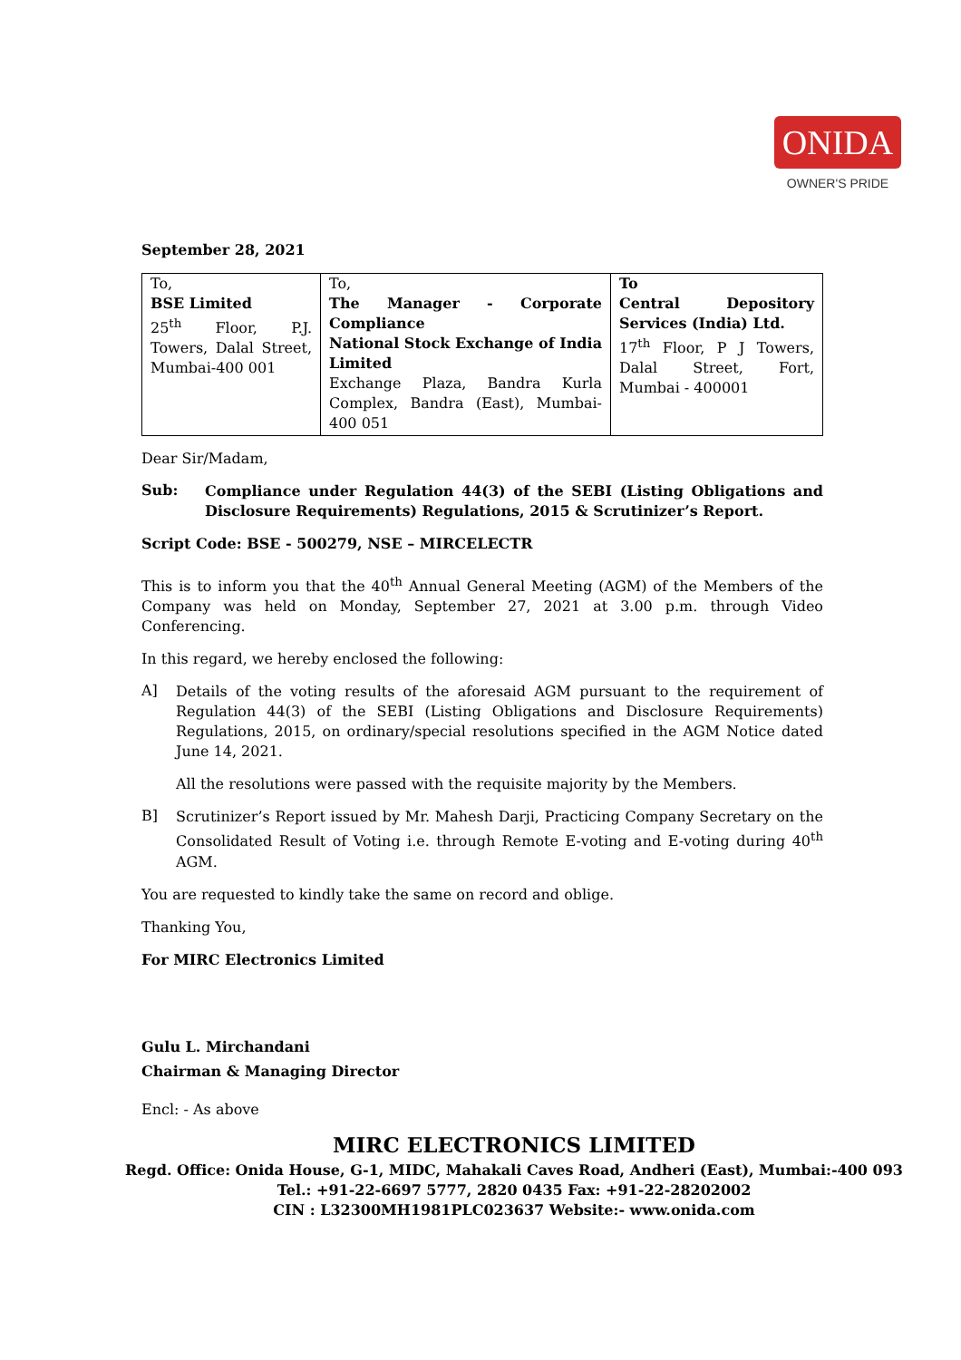ONIDA
OWNER'S PRIDE
September 28, 2021
| To, BSE Limited 25<sup>th</sup> Floor, P.J. Towers, Dalal Street, Mumbai-400 001 | To, The Manager - Corporate Compliance National Stock Exchange of India Limited Exchange Plaza, Bandra Kurla Complex, Bandra (East), Mumbai- 400 051 | To Central Depository Services (India) Ltd. 17<sup>th</sup> Floor, P J Towers, Dalal Street, Fort, Mumbai - 400001 |
Dear Sir/Madam,
Sub:
Compliance under Regulation 44(3) of the SEBI (Listing Obligations and Disclosure Requirements) Regulations, 2015 & Scrutinizer’s Report.
Script Code: BSE - 500279, NSE – MIRCELECTR
This is to inform you that the 40<sup>th</sup> Annual General Meeting (AGM) of the Members of the Company was held on Monday, September 27, 2021 at 3.00 p.m. through Video Conferencing.
In this regard, we hereby enclosed the following:
A]
Details of the voting results of the aforesaid AGM pursuant to the requirement of Regulation 44(3) of the SEBI (Listing Obligations and Disclosure Requirements) Regulations, 2015, on ordinary/special resolutions specified in the AGM Notice dated June 14, 2021.
All the resolutions were passed with the requisite majority by the Members.
B]
Scrutinizer’s Report issued by Mr. Mahesh Darji, Practicing Company Secretary on the Consolidated Result of Voting i.e. through Remote E-voting and E-voting during 40<sup>th</sup> AGM.
You are requested to kindly take the same on record and oblige.
Thanking You,
For MIRC Electronics Limited
Gulu L. Mirchandani
Chairman & Managing Director
Encl: - As above
MIRC ELECTRONICS LIMITED
Regd. Office: Onida House, G-1, MIDC, Mahakali Caves Road, Andheri (East), Mumbai:-400 093
Tel.: +91-22-6697 5777, 2820 0435 Fax: +91-22-28202002
CIN : L32300MH1981PLC023637 Website:- www.onida.com